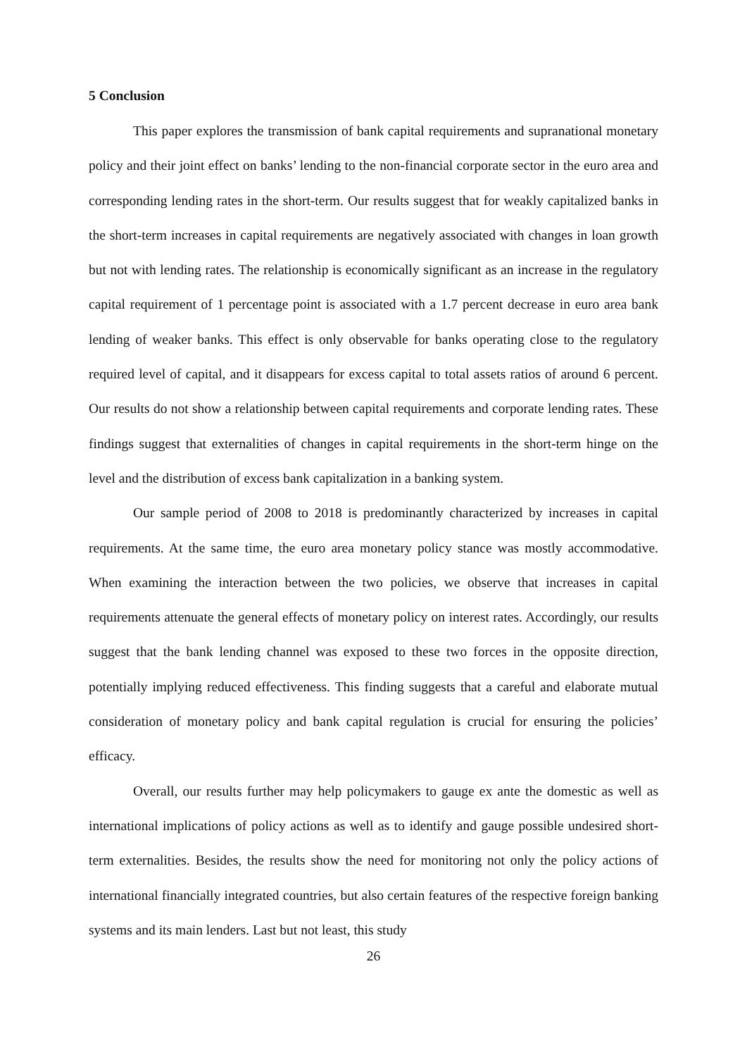5 Conclusion
This paper explores the transmission of bank capital requirements and supranational monetary policy and their joint effect on banks’ lending to the non-financial corporate sector in the euro area and corresponding lending rates in the short-term. Our results suggest that for weakly capitalized banks in the short-term increases in capital requirements are negatively associated with changes in loan growth but not with lending rates. The relationship is economically significant as an increase in the regulatory capital requirement of 1 percentage point is associated with a 1.7 percent decrease in euro area bank lending of weaker banks. This effect is only observable for banks operating close to the regulatory required level of capital, and it disappears for excess capital to total assets ratios of around 6 percent. Our results do not show a relationship between capital requirements and corporate lending rates. These findings suggest that externalities of changes in capital requirements in the short-term hinge on the level and the distribution of excess bank capitalization in a banking system.
Our sample period of 2008 to 2018 is predominantly characterized by increases in capital requirements. At the same time, the euro area monetary policy stance was mostly accommodative. When examining the interaction between the two policies, we observe that increases in capital requirements attenuate the general effects of monetary policy on interest rates. Accordingly, our results suggest that the bank lending channel was exposed to these two forces in the opposite direction, potentially implying reduced effectiveness. This finding suggests that a careful and elaborate mutual consideration of monetary policy and bank capital regulation is crucial for ensuring the policies’ efficacy.
Overall, our results further may help policymakers to gauge ex ante the domestic as well as international implications of policy actions as well as to identify and gauge possible undesired short-term externalities. Besides, the results show the need for monitoring not only the policy actions of international financially integrated countries, but also certain features of the respective foreign banking systems and its main lenders. Last but not least, this study
26